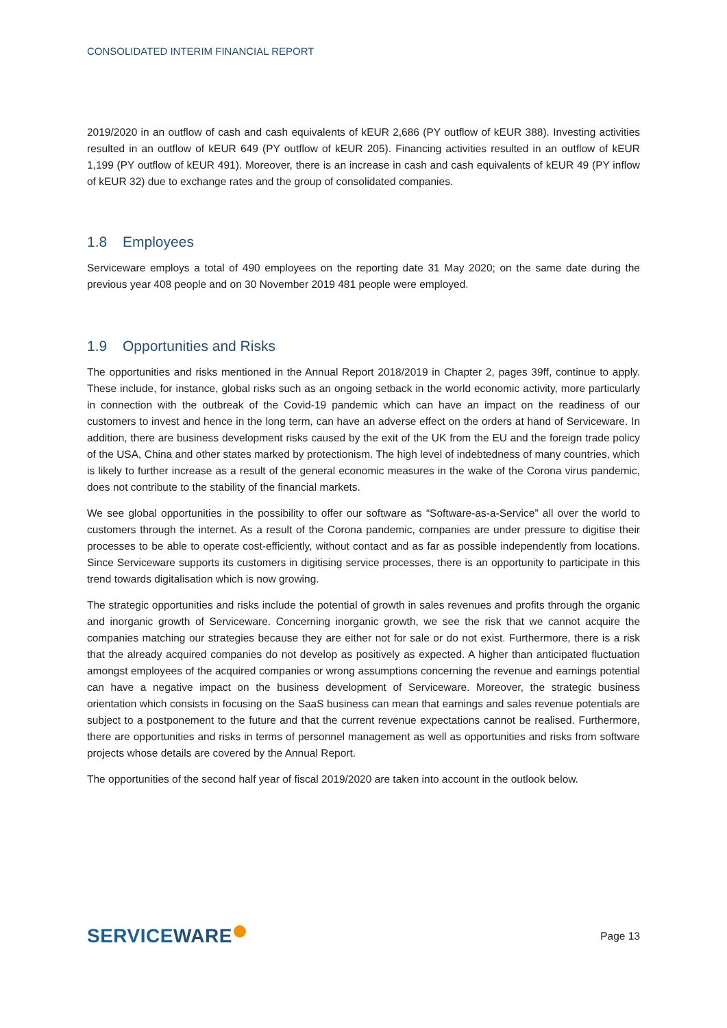CONSOLIDATED INTERIM FINANCIAL REPORT
2019/2020 in an outflow of cash and cash equivalents of kEUR 2,686 (PY outflow of kEUR 388). Investing activities resulted in an outflow of kEUR 649 (PY outflow of kEUR 205). Financing activities resulted in an outflow of kEUR 1,199 (PY outflow of kEUR 491). Moreover, there is an increase in cash and cash equivalents of kEUR 49 (PY inflow of kEUR 32) due to exchange rates and the group of consolidated companies.
1.8 Employees
Serviceware employs a total of 490 employees on the reporting date 31 May 2020; on the same date during the previous year 408 people and on 30 November 2019 481 people were employed.
1.9 Opportunities and Risks
The opportunities and risks mentioned in the Annual Report 2018/2019 in Chapter 2, pages 39ff, continue to apply. These include, for instance, global risks such as an ongoing setback in the world economic activity, more particularly in connection with the outbreak of the Covid-19 pandemic which can have an impact on the readiness of our customers to invest and hence in the long term, can have an adverse effect on the orders at hand of Serviceware. In addition, there are business development risks caused by the exit of the UK from the EU and the foreign trade policy of the USA, China and other states marked by protectionism. The high level of indebtedness of many countries, which is likely to further increase as a result of the general economic measures in the wake of the Corona virus pandemic, does not contribute to the stability of the financial markets.
We see global opportunities in the possibility to offer our software as “Software-as-a-Service” all over the world to customers through the internet. As a result of the Corona pandemic, companies are under pressure to digitise their processes to be able to operate cost-efficiently, without contact and as far as possible independently from locations. Since Serviceware supports its customers in digitising service processes, there is an opportunity to participate in this trend towards digitalisation which is now growing.
The strategic opportunities and risks include the potential of growth in sales revenues and profits through the organic and inorganic growth of Serviceware. Concerning inorganic growth, we see the risk that we cannot acquire the companies matching our strategies because they are either not for sale or do not exist. Furthermore, there is a risk that the already acquired companies do not develop as positively as expected. A higher than anticipated fluctuation amongst employees of the acquired companies or wrong assumptions concerning the revenue and earnings potential can have a negative impact on the business development of Serviceware. Moreover, the strategic business orientation which consists in focusing on the SaaS business can mean that earnings and sales revenue potentials are subject to a postponement to the future and that the current revenue expectations cannot be realised. Furthermore, there are opportunities and risks in terms of personnel management as well as opportunities and risks from software projects whose details are covered by the Annual Report.
The opportunities of the second half year of fiscal 2019/2020 are taken into account in the outlook below.
SERVICEWARE
Page 13